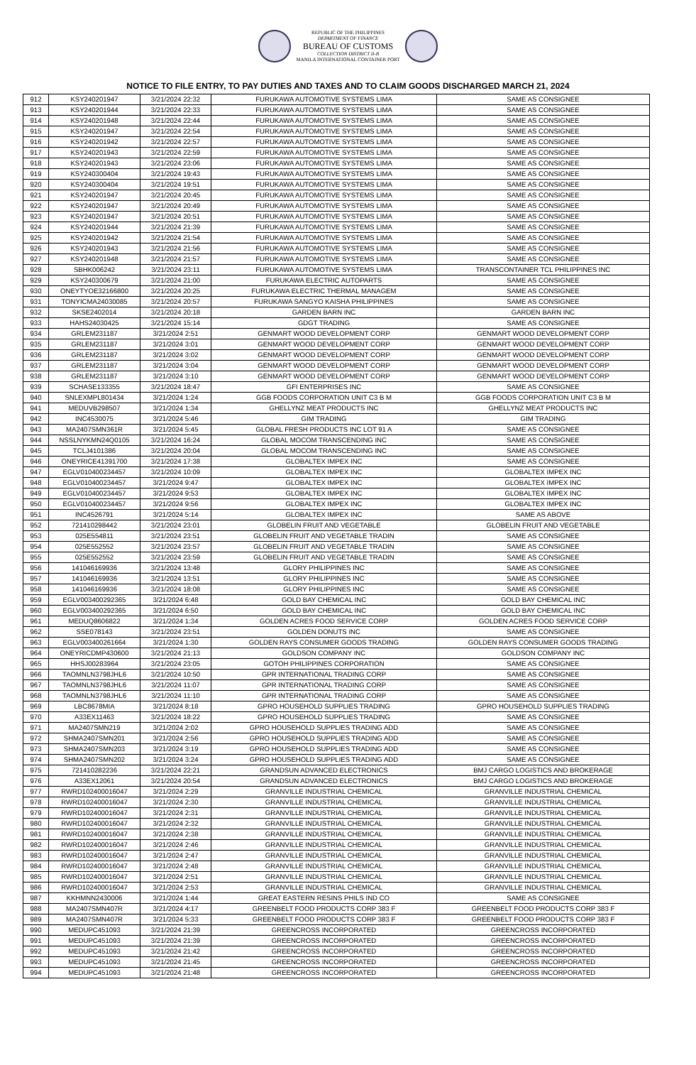REPUBLIC OF THE PHILIPPINES
DEPARTMENT OF FINANCE
BUREAU OF CUSTOMS
COLLECTION DISTRICT II-B
MANILA INTERNATIONAL CONTAINER PORT
NOTICE TO FILE ENTRY, TO PAY DUTIES AND TAXES AND TO CLAIM GOODS DISCHARGED MARCH 21, 2024
| 912 | KSY240201947 | 3/21/2024 22:32 | FURUKAWA AUTOMOTIVE SYSTEMS LIMA | SAME AS CONSIGNEE |
| 913 | KSY240201944 | 3/21/2024 22:33 | FURUKAWA AUTOMOTIVE SYSTEMS LIMA | SAME AS CONSIGNEE |
| 914 | KSY240201948 | 3/21/2024 22:44 | FURUKAWA AUTOMOTIVE SYSTEMS LIMA | SAME AS CONSIGNEE |
| 915 | KSY240201947 | 3/21/2024 22:54 | FURUKAWA AUTOMOTIVE SYSTEMS LIMA | SAME AS CONSIGNEE |
| 916 | KSY240201942 | 3/21/2024 22:57 | FURUKAWA AUTOMOTIVE SYSTEMS LIMA | SAME AS CONSIGNEE |
| 917 | KSY240201943 | 3/21/2024 22:59 | FURUKAWA AUTOMOTIVE SYSTEMS LIMA | SAME AS CONSIGNEE |
| 918 | KSY240201943 | 3/21/2024 23:06 | FURUKAWA AUTOMOTIVE SYSTEMS LIMA | SAME AS CONSIGNEE |
| 919 | KSY240300404 | 3/21/2024 19:43 | FURUKAWA AUTOMOTIVE SYSTEMS LIMA | SAME AS CONSIGNEE |
| 920 | KSY240300404 | 3/21/2024 19:51 | FURUKAWA AUTOMOTIVE SYSTEMS LIMA | SAME AS CONSIGNEE |
| 921 | KSY240201947 | 3/21/2024 20:45 | FURUKAWA AUTOMOTIVE SYSTEMS LIMA | SAME AS CONSIGNEE |
| 922 | KSY240201947 | 3/21/2024 20:49 | FURUKAWA AUTOMOTIVE SYSTEMS LIMA | SAME AS CONSIGNEE |
| 923 | KSY240201947 | 3/21/2024 20:51 | FURUKAWA AUTOMOTIVE SYSTEMS LIMA | SAME AS CONSIGNEE |
| 924 | KSY240201944 | 3/21/2024 21:39 | FURUKAWA AUTOMOTIVE SYSTEMS LIMA | SAME AS CONSIGNEE |
| 925 | KSY240201942 | 3/21/2024 21:54 | FURUKAWA AUTOMOTIVE SYSTEMS LIMA | SAME AS CONSIGNEE |
| 926 | KSY240201943 | 3/21/2024 21:56 | FURUKAWA AUTOMOTIVE SYSTEMS LIMA | SAME AS CONSIGNEE |
| 927 | KSY240201948 | 3/21/2024 21:57 | FURUKAWA AUTOMOTIVE SYSTEMS LIMA | SAME AS CONSIGNEE |
| 928 | SBHK006242 | 3/21/2024 23:11 | FURUKAWA AUTOMOTIVE SYSTEMS LIMA | TRANSCONTAINER TCL PHILIPPINES INC |
| 929 | KSY240300679 | 3/21/2024 21:00 | FURUKAWA ELECTRIC AUTOPARTS | SAME AS CONSIGNEE |
| 930 | ONEYTYOE32166800 | 3/21/2024 20:25 | FURUKAWA ELECTRIC THERMAL MANAGEM | SAME AS CONSIGNEE |
| 931 | TONYICMA24030085 | 3/21/2024 20:57 | FURUKAWA SANGYO KAISHA PHILIPPINES | SAME AS CONSIGNEE |
| 932 | SKSE2402014 | 3/21/2024 20:18 | GARDEN BARN INC | GARDEN BARN INC |
| 933 | HAHS24030425 | 3/21/2024 15:14 | GDGT TRADING | SAME AS CONSIGNEE |
| 934 | GRLEM231187 | 3/21/2024 2:51 | GENMART WOOD DEVELOPMENT CORP | GENMART WOOD DEVELOPMENT CORP |
| 935 | GRLEM231187 | 3/21/2024 3:01 | GENMART WOOD DEVELOPMENT CORP | GENMART WOOD DEVELOPMENT CORP |
| 936 | GRLEM231187 | 3/21/2024 3:02 | GENMART WOOD DEVELOPMENT CORP | GENMART WOOD DEVELOPMENT CORP |
| 937 | GRLEM231187 | 3/21/2024 3:04 | GENMART WOOD DEVELOPMENT CORP | GENMART WOOD DEVELOPMENT CORP |
| 938 | GRLEM231187 | 3/21/2024 3:10 | GENMART WOOD DEVELOPMENT CORP | GENMART WOOD DEVELOPMENT CORP |
| 939 | SCHASE133355 | 3/21/2024 18:47 | GFI ENTERPRISES INC | SAME AS CONSIGNEE |
| 940 | SNLEXMPL801434 | 3/21/2024 1:24 | GGB FOODS CORPORATION UNIT C3 B M | GGB FOODS CORPORATION UNIT C3 B M |
| 941 | MEDUVB298507 | 3/21/2024 1:34 | GHELLYNZ MEAT PRODUCTS INC | GHELLYNZ MEAT PRODUCTS INC |
| 942 | INC4530075 | 3/21/2024 5:46 | GIM TRADING | GIM TRADING |
| 943 | MA2407SMN361R | 3/21/2024 5:45 | GLOBAL FRESH PRODUCTS INC LOT 91 A | SAME AS CONSIGNEE |
| 944 | NSSLNYKMN24Q0105 | 3/21/2024 16:24 | GLOBAL MOCOM TRANSCENDING INC | SAME AS CONSIGNEE |
| 945 | TCLJ4101386 | 3/21/2024 20:04 | GLOBAL MOCOM TRANSCENDING INC | SAME AS CONSIGNEE |
| 946 | ONEYRICE41391700 | 3/21/2024 17:38 | GLOBALTEX IMPEX INC | SAME AS CONSIGNEE |
| 947 | EGLV010400234457 | 3/21/2024 10:09 | GLOBALTEX IMPEX INC | GLOBALTEX IMPEX INC |
| 948 | EGLV010400234457 | 3/21/2024 9:47 | GLOBALTEX IMPEX INC | GLOBALTEX IMPEX INC |
| 949 | EGLV010400234457 | 3/21/2024 9:53 | GLOBALTEX IMPEX INC | GLOBALTEX IMPEX INC |
| 950 | EGLV010400234457 | 3/21/2024 9:56 | GLOBALTEX IMPEX INC | GLOBALTEX IMPEX INC |
| 951 | INC4526791 | 3/21/2024 5:14 | GLOBALTEX IMPEX INC | SAME AS ABOVE |
| 952 | 721410298442 | 3/21/2024 23:01 | GLOBELIN FRUIT AND VEGETABLE | GLOBELIN FRUIT AND VEGETABLE |
| 953 | 025E554811 | 3/21/2024 23:51 | GLOBELIN FRUIT AND VEGETABLE TRADIN | SAME AS CONSIGNEE |
| 954 | 025E552552 | 3/21/2024 23:57 | GLOBELIN FRUIT AND VEGETABLE TRADIN | SAME AS CONSIGNEE |
| 955 | 025E552552 | 3/21/2024 23:59 | GLOBELIN FRUIT AND VEGETABLE TRADIN | SAME AS CONSIGNEE |
| 956 | 141046169936 | 3/21/2024 13:48 | GLORY PHILIPPINES INC | SAME AS CONSIGNEE |
| 957 | 141046169936 | 3/21/2024 13:51 | GLORY PHILIPPINES INC | SAME AS CONSIGNEE |
| 958 | 141046169936 | 3/21/2024 18:08 | GLORY PHILIPPINES INC | SAME AS CONSIGNEE |
| 959 | EGLV003400292365 | 3/21/2024 6:48 | GOLD BAY CHEMICAL INC | GOLD BAY CHEMICAL INC |
| 960 | EGLV003400292365 | 3/21/2024 6:50 | GOLD BAY CHEMICAL INC | GOLD BAY CHEMICAL INC |
| 961 | MEDUQ8606822 | 3/21/2024 1:34 | GOLDEN ACRES FOOD SERVICE CORP | GOLDEN ACRES FOOD SERVICE CORP |
| 962 | SSE078143 | 3/21/2024 23:51 | GOLDEN DONUTS INC | SAME AS CONSIGNEE |
| 963 | EGLV003400261664 | 3/21/2024 1:30 | GOLDEN RAYS CONSUMER GOODS TRADING | GOLDEN RAYS CONSUMER GOODS TRADING |
| 964 | ONEYRICDMP430600 | 3/21/2024 21:13 | GOLDSON COMPANY INC | GOLDSON COMPANY INC |
| 965 | HHSJ00283964 | 3/21/2024 23:05 | GOTOH PHILIPPINES CORPORATION | SAME AS CONSIGNEE |
| 966 | TAOMNLN3798JHL6 | 3/21/2024 10:50 | GPR INTERNATIONAL TRADING CORP | SAME AS CONSIGNEE |
| 967 | TAOMNLN3798JHL6 | 3/21/2024 11:07 | GPR INTERNATIONAL TRADING CORP | SAME AS CONSIGNEE |
| 968 | TAOMNLN3798JHL6 | 3/21/2024 11:10 | GPR INTERNATIONAL TRADING CORP | SAME AS CONSIGNEE |
| 969 | LBC8678MIA | 3/21/2024 8:18 | GPRO HOUSEHOLD SUPPLIES TRADING | GPRO HOUSEHOLD SUPPLIES TRADING |
| 970 | A33EX11463 | 3/21/2024 18:22 | GPRO HOUSEHOLD SUPPLIES TRADING | SAME AS CONSIGNEE |
| 971 | MA2407SMN219 | 3/21/2024 2:02 | GPRO HOUSEHOLD SUPPLIES TRADING ADD | SAME AS CONSIGNEE |
| 972 | SHMA2407SMN201 | 3/21/2024 2:56 | GPRO HOUSEHOLD SUPPLIES TRADING ADD | SAME AS CONSIGNEE |
| 973 | SHMA2407SMN203 | 3/21/2024 3:19 | GPRO HOUSEHOLD SUPPLIES TRADING ADD | SAME AS CONSIGNEE |
| 974 | SHMA2407SMN202 | 3/21/2024 3:24 | GPRO HOUSEHOLD SUPPLIES TRADING ADD | SAME AS CONSIGNEE |
| 975 | 721410282236 | 3/21/2024 22:21 | GRANDSUN ADVANCED ELECTRONICS | BMJ CARGO LOGISTICS AND BROKERAGE |
| 976 | A33EX12061 | 3/21/2024 20:54 | GRANDSUN ADVANCED ELECTRONICS | BMJ CARGO LOGISTICS AND BROKERAGE |
| 977 | RWRD102400016047 | 3/21/2024 2:29 | GRANVILLE INDUSTRIAL CHEMICAL | GRANVILLE INDUSTRIAL CHEMICAL |
| 978 | RWRD102400016047 | 3/21/2024 2:30 | GRANVILLE INDUSTRIAL CHEMICAL | GRANVILLE INDUSTRIAL CHEMICAL |
| 979 | RWRD102400016047 | 3/21/2024 2:31 | GRANVILLE INDUSTRIAL CHEMICAL | GRANVILLE INDUSTRIAL CHEMICAL |
| 980 | RWRD102400016047 | 3/21/2024 2:32 | GRANVILLE INDUSTRIAL CHEMICAL | GRANVILLE INDUSTRIAL CHEMICAL |
| 981 | RWRD102400016047 | 3/21/2024 2:38 | GRANVILLE INDUSTRIAL CHEMICAL | GRANVILLE INDUSTRIAL CHEMICAL |
| 982 | RWRD102400016047 | 3/21/2024 2:46 | GRANVILLE INDUSTRIAL CHEMICAL | GRANVILLE INDUSTRIAL CHEMICAL |
| 983 | RWRD102400016047 | 3/21/2024 2:47 | GRANVILLE INDUSTRIAL CHEMICAL | GRANVILLE INDUSTRIAL CHEMICAL |
| 984 | RWRD102400016047 | 3/21/2024 2:48 | GRANVILLE INDUSTRIAL CHEMICAL | GRANVILLE INDUSTRIAL CHEMICAL |
| 985 | RWRD102400016047 | 3/21/2024 2:51 | GRANVILLE INDUSTRIAL CHEMICAL | GRANVILLE INDUSTRIAL CHEMICAL |
| 986 | RWRD102400016047 | 3/21/2024 2:53 | GRANVILLE INDUSTRIAL CHEMICAL | GRANVILLE INDUSTRIAL CHEMICAL |
| 987 | KKHMNN2430006 | 3/21/2024 1:44 | GREAT EASTERN RESINS PHILS IND CO | SAME AS CONSIGNEE |
| 988 | MA2407SMN407R | 3/21/2024 4:17 | GREENBELT FOOD PRODUCTS CORP 383 F | GREENBELT FOOD PRODUCTS CORP 383 F |
| 989 | MA2407SMN407R | 3/21/2024 5:33 | GREENBELT FOOD PRODUCTS CORP 383 F | GREENBELT FOOD PRODUCTS CORP 383 F |
| 990 | MEDUPC451093 | 3/21/2024 21:39 | GREENCROSS INCORPORATED | GREENCROSS INCORPORATED |
| 991 | MEDUPC451093 | 3/21/2024 21:39 | GREENCROSS INCORPORATED | GREENCROSS INCORPORATED |
| 992 | MEDUPC451093 | 3/21/2024 21:42 | GREENCROSS INCORPORATED | GREENCROSS INCORPORATED |
| 993 | MEDUPC451093 | 3/21/2024 21:45 | GREENCROSS INCORPORATED | GREENCROSS INCORPORATED |
| 994 | MEDUPC451093 | 3/21/2024 21:48 | GREENCROSS INCORPORATED | GREENCROSS INCORPORATED |